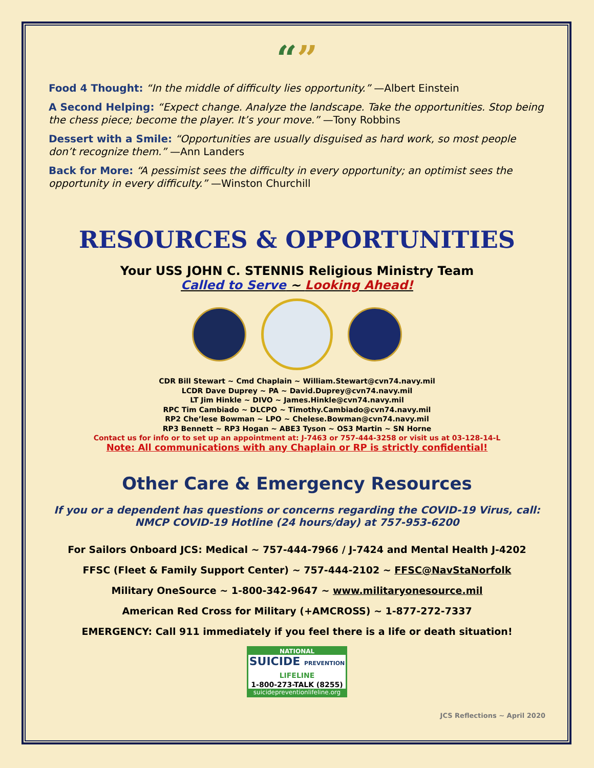“”
Food 4 Thought: “In the middle of difficulty lies opportunity.” —Albert Einstein
A Second Helping: “Expect change. Analyze the landscape. Take the opportunities. Stop being the chess piece; become the player. It’s your move.” —Tony Robbins
Dessert with a Smile: “Opportunities are usually disguised as hard work, so most people don’t recognize them.” —Ann Landers
Back for More: “A pessimist sees the difficulty in every opportunity; an optimist sees the opportunity in every difficulty.” —Winston Churchill
RESOURCES & OPPORTUNITIES
Your USS JOHN C. STENNIS Religious Ministry Team
Called to Serve ~ Looking Ahead!
CDR Bill Stewart ~ Cmd Chaplain ~ William.Stewart@cvn74.navy.mil
LCDR Dave Duprey ~ PA ~ David.Duprey@cvn74.navy.mil
LT Jim Hinkle ~ DIVO ~ James.Hinkle@cvn74.navy.mil
RPC Tim Cambiado ~ DLCPO ~ Timothy.Cambiado@cvn74.navy.mil
RP2 Che’lese Bowman ~ LPO ~ Chelese.Bowman@cvn74.navy.mil
RP3 Bennett ~ RP3 Hogan ~ ABE3 Tyson ~ OS3 Martin ~ SN Horne
Contact us for info or to set up an appointment at: J-7463 or 757-444-3258 or visit us at 03-128-14-L
Note: All communications with any Chaplain or RP is strictly confidential!
Other Care & Emergency Resources
If you or a dependent has questions or concerns regarding the COVID-19 Virus, call:
NMCP COVID-19 Hotline (24 hours/day) at 757-953-6200
For Sailors Onboard JCS: Medical ~ 757-444-7966 / J-7424 and Mental Health J-4202
FFSC (Fleet & Family Support Center) ~ 757-444-2102 ~ FFSC@NavStaNorfolk
Military OneSource ~ 1-800-342-9647 ~ www.militaryonesource.mil
American Red Cross for Military (+AMCROSS) ~ 1-877-272-7337
EMERGENCY: Call 911 immediately if you feel there is a life or death situation!
NATIONAL
SUICIDE PREVENTION LIFELINE
1-800-273-TALK (8255)
suicidepreventionlifeline.org
JCS Reflections ~ April 2020